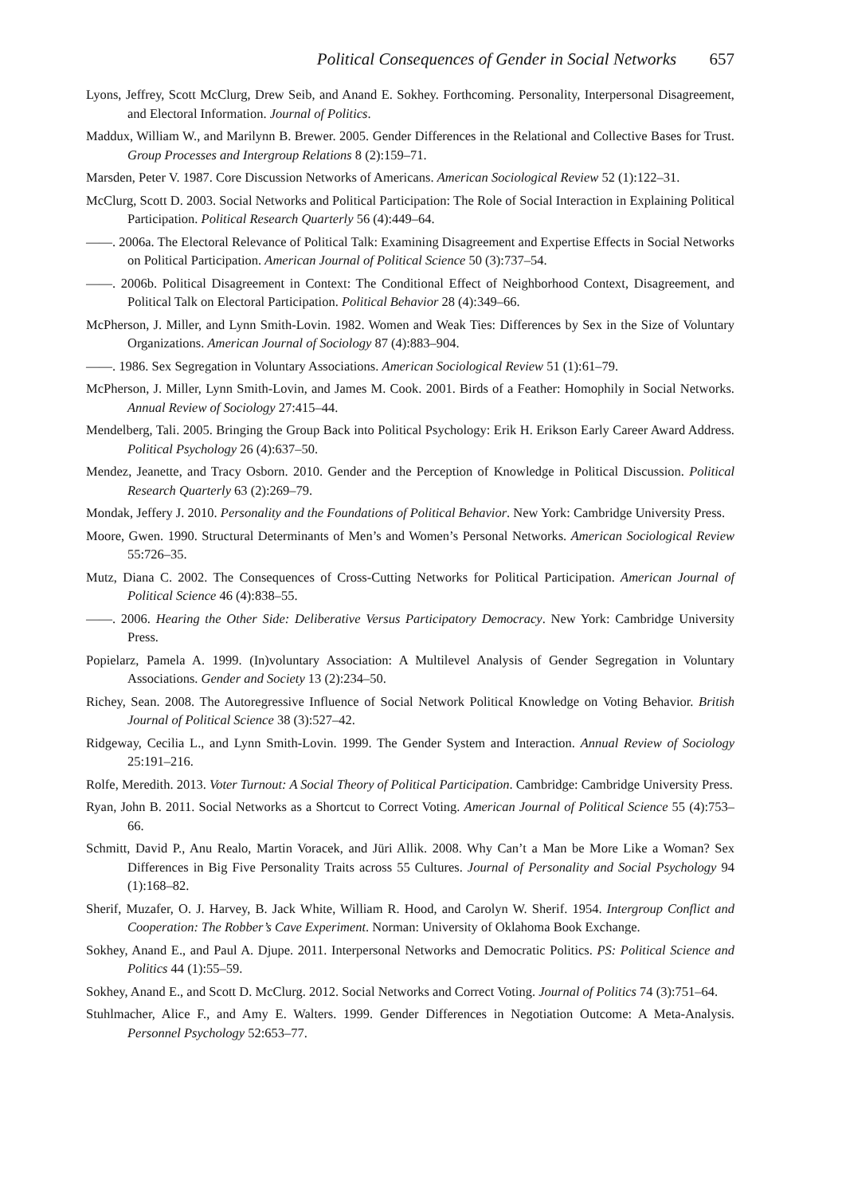Political Consequences of Gender in Social Networks 657
Lyons, Jeffrey, Scott McClurg, Drew Seib, and Anand E. Sokhey. Forthcoming. Personality, Interpersonal Disagreement, and Electoral Information. Journal of Politics.
Maddux, William W., and Marilynn B. Brewer. 2005. Gender Differences in the Relational and Collective Bases for Trust. Group Processes and Intergroup Relations 8 (2):159–71.
Marsden, Peter V. 1987. Core Discussion Networks of Americans. American Sociological Review 52 (1):122–31.
McClurg, Scott D. 2003. Social Networks and Political Participation: The Role of Social Interaction in Explaining Political Participation. Political Research Quarterly 56 (4):449–64.
——. 2006a. The Electoral Relevance of Political Talk: Examining Disagreement and Expertise Effects in Social Networks on Political Participation. American Journal of Political Science 50 (3):737–54.
——. 2006b. Political Disagreement in Context: The Conditional Effect of Neighborhood Context, Disagreement, and Political Talk on Electoral Participation. Political Behavior 28 (4):349–66.
McPherson, J. Miller, and Lynn Smith-Lovin. 1982. Women and Weak Ties: Differences by Sex in the Size of Voluntary Organizations. American Journal of Sociology 87 (4):883–904.
——. 1986. Sex Segregation in Voluntary Associations. American Sociological Review 51 (1):61–79.
McPherson, J. Miller, Lynn Smith-Lovin, and James M. Cook. 2001. Birds of a Feather: Homophily in Social Networks. Annual Review of Sociology 27:415–44.
Mendelberg, Tali. 2005. Bringing the Group Back into Political Psychology: Erik H. Erikson Early Career Award Address. Political Psychology 26 (4):637–50.
Mendez, Jeanette, and Tracy Osborn. 2010. Gender and the Perception of Knowledge in Political Discussion. Political Research Quarterly 63 (2):269–79.
Mondak, Jeffery J. 2010. Personality and the Foundations of Political Behavior. New York: Cambridge University Press.
Moore, Gwen. 1990. Structural Determinants of Men’s and Women’s Personal Networks. American Sociological Review 55:726–35.
Mutz, Diana C. 2002. The Consequences of Cross-Cutting Networks for Political Participation. American Journal of Political Science 46 (4):838–55.
——. 2006. Hearing the Other Side: Deliberative Versus Participatory Democracy. New York: Cambridge University Press.
Popielarz, Pamela A. 1999. (In)voluntary Association: A Multilevel Analysis of Gender Segregation in Voluntary Associations. Gender and Society 13 (2):234–50.
Richey, Sean. 2008. The Autoregressive Influence of Social Network Political Knowledge on Voting Behavior. British Journal of Political Science 38 (3):527–42.
Ridgeway, Cecilia L., and Lynn Smith-Lovin. 1999. The Gender System and Interaction. Annual Review of Sociology 25:191–216.
Rolfe, Meredith. 2013. Voter Turnout: A Social Theory of Political Participation. Cambridge: Cambridge University Press.
Ryan, John B. 2011. Social Networks as a Shortcut to Correct Voting. American Journal of Political Science 55 (4):753–66.
Schmitt, David P., Anu Realo, Martin Voracek, and Jüri Allik. 2008. Why Can’t a Man be More Like a Woman? Sex Differences in Big Five Personality Traits across 55 Cultures. Journal of Personality and Social Psychology 94 (1):168–82.
Sherif, Muzafer, O. J. Harvey, B. Jack White, William R. Hood, and Carolyn W. Sherif. 1954. Intergroup Conflict and Cooperation: The Robber’s Cave Experiment. Norman: University of Oklahoma Book Exchange.
Sokhey, Anand E., and Paul A. Djupe. 2011. Interpersonal Networks and Democratic Politics. PS: Political Science and Politics 44 (1):55–59.
Sokhey, Anand E., and Scott D. McClurg. 2012. Social Networks and Correct Voting. Journal of Politics 74 (3):751–64.
Stuhlmacher, Alice F., and Amy E. Walters. 1999. Gender Differences in Negotiation Outcome: A Meta-Analysis. Personnel Psychology 52:653–77.